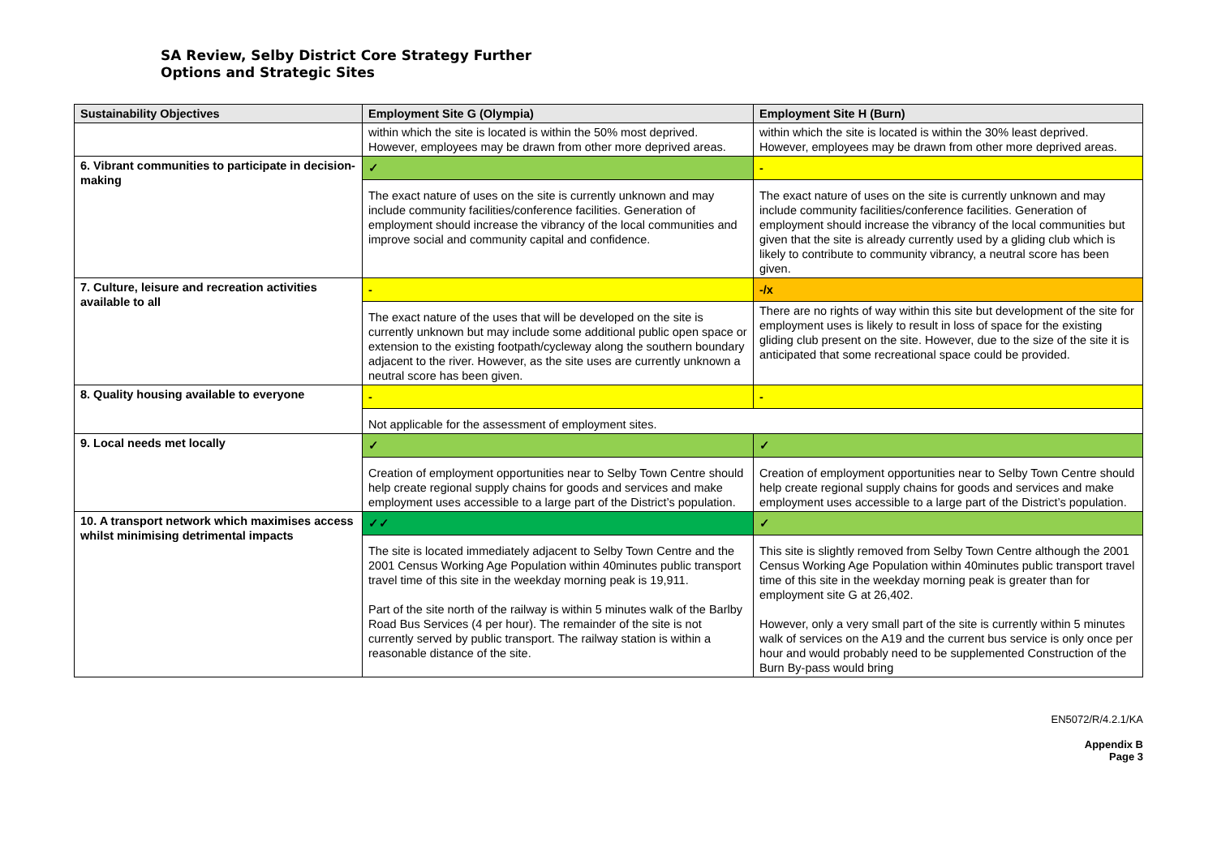SA Review, Selby District Core Strategy Further
Options and Strategic Sites
| Sustainability Objectives | Employment Site G (Olympia) | Employment Site H (Burn) |
| --- | --- | --- |
| | within which the site is located is within the 50% most deprived. However, employees may be drawn from other more deprived areas. | within which the site is located is within the 30% least deprived. However, employees may be drawn from other more deprived areas. |
| 6. Vibrant communities to participate in decision-making | ✓ | - |
| | The exact nature of uses on the site is currently unknown and may include community facilities/conference facilities. Generation of employment should increase the vibrancy of the local communities and improve social and community capital and confidence. | The exact nature of uses on the site is currently unknown and may include community facilities/conference facilities. Generation of employment should increase the vibrancy of the local communities but given that the site is already currently used by a gliding club which is likely to contribute to community vibrancy, a neutral score has been given. |
| 7. Culture, leisure and recreation activities available to all | - | -/x |
| | The exact nature of the uses that will be developed on the site is currently unknown but may include some additional public open space or extension to the existing footpath/cycleway along the southern boundary adjacent to the river. However, as the site uses are currently unknown a neutral score has been given. | There are no rights of way within this site but development of the site for employment uses is likely to result in loss of space for the existing gliding club present on the site. However, due to the size of the site it is anticipated that some recreational space could be provided. |
| 8. Quality housing available to everyone | - | - |
| | Not applicable for the assessment of employment sites. | |
| 9. Local needs met locally | ✓ | ✓ |
| | Creation of employment opportunities near to Selby Town Centre should help create regional supply chains for goods and services and make employment uses accessible to a large part of the District’s population. | Creation of employment opportunities near to Selby Town Centre should help create regional supply chains for goods and services and make employment uses accessible to a large part of the District’s population. |
| 10. A transport network which maximises access whilst minimising detrimental impacts | ✓✓ | ✓ |
| | The site is located immediately adjacent to Selby Town Centre and the 2001 Census Working Age Population within 40minutes public transport travel time of this site in the weekday morning peak is 19,911. Part of the site north of the railway is within 5 minutes walk of the Barlby Road Bus Services (4 per hour). The remainder of the site is not currently served by public transport. The railway station is within a reasonable distance of the site. | This site is slightly removed from Selby Town Centre although the 2001 Census Working Age Population within 40minutes public transport travel time of this site in the weekday morning peak is greater than for employment site G at 26,402. However, only a very small part of the site is currently within 5 minutes walk of services on the A19 and the current bus service is only once per hour and would probably need to be supplemented Construction of the Burn By-pass would bring |
EN5072/R/4.2.1/KA
Appendix B
Page 3